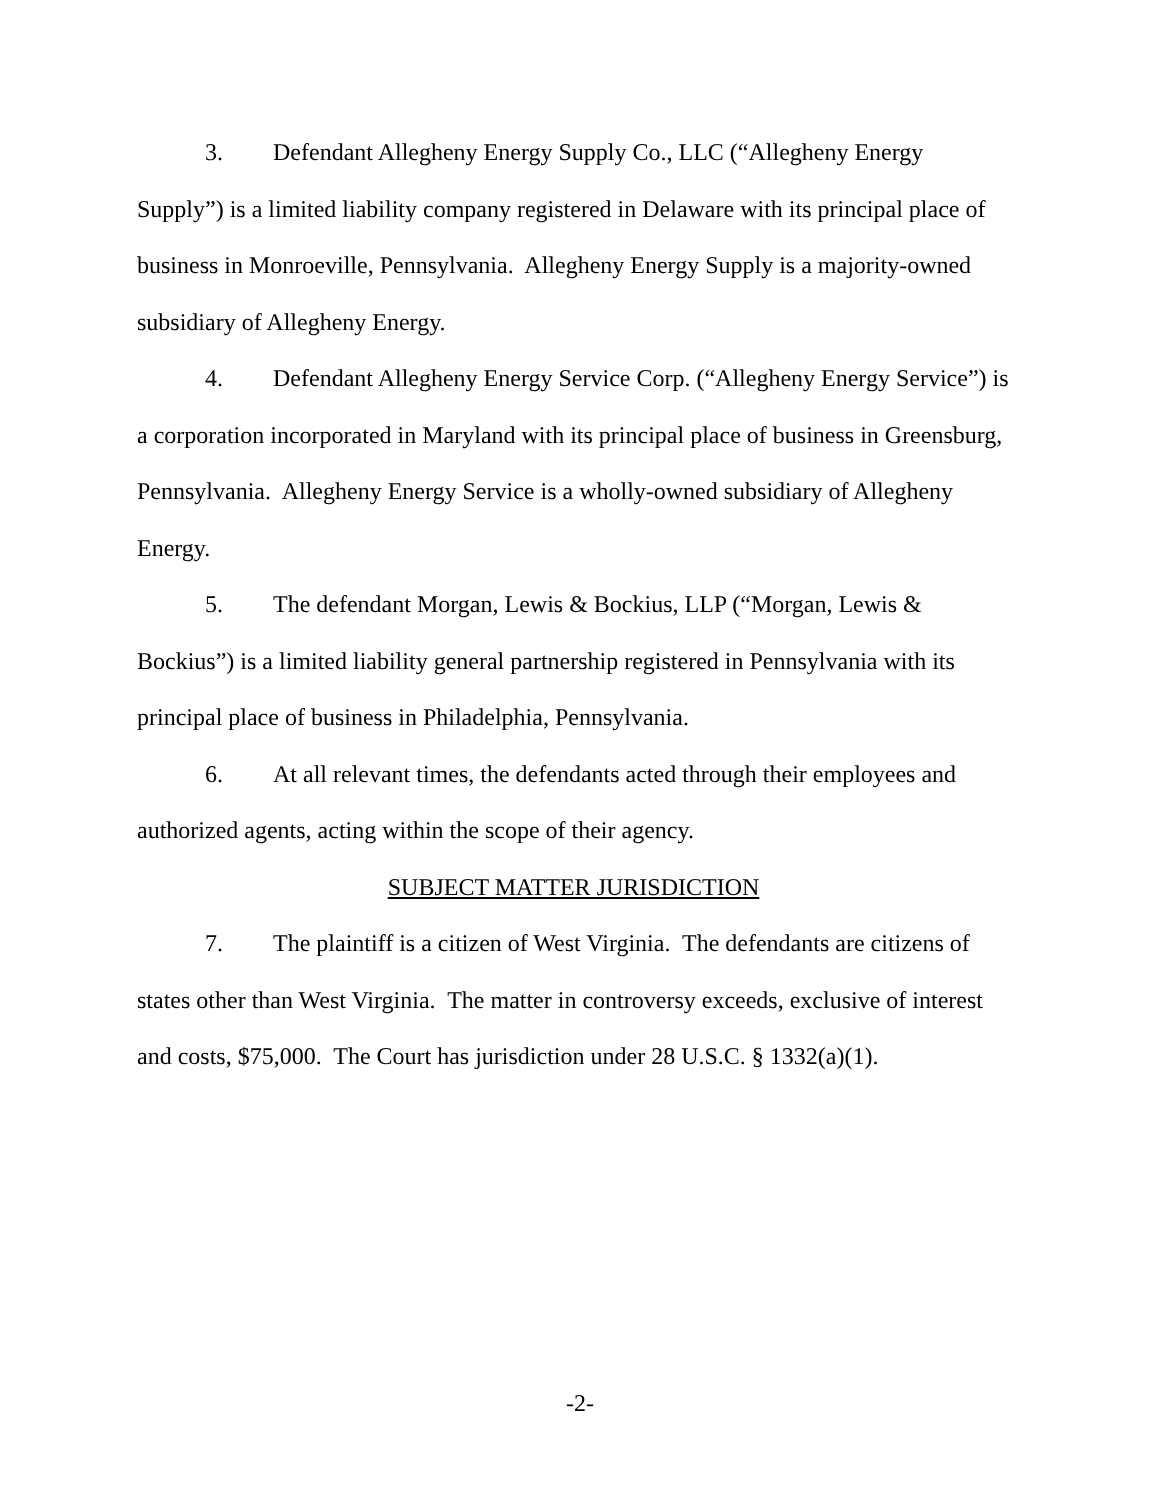3. Defendant Allegheny Energy Supply Co., LLC (“Allegheny Energy Supply”) is a limited liability company registered in Delaware with its principal place of business in Monroeville, Pennsylvania. Allegheny Energy Supply is a majority-owned subsidiary of Allegheny Energy.
4. Defendant Allegheny Energy Service Corp. (“Allegheny Energy Service”) is a corporation incorporated in Maryland with its principal place of business in Greensburg, Pennsylvania. Allegheny Energy Service is a wholly-owned subsidiary of Allegheny Energy.
5. The defendant Morgan, Lewis & Bockius, LLP (“Morgan, Lewis & Bockius”) is a limited liability general partnership registered in Pennsylvania with its principal place of business in Philadelphia, Pennsylvania.
6. At all relevant times, the defendants acted through their employees and authorized agents, acting within the scope of their agency.
SUBJECT MATTER JURISDICTION
7. The plaintiff is a citizen of West Virginia. The defendants are citizens of states other than West Virginia. The matter in controversy exceeds, exclusive of interest and costs, $75,000. The Court has jurisdiction under 28 U.S.C. § 1332(a)(1).
-2-